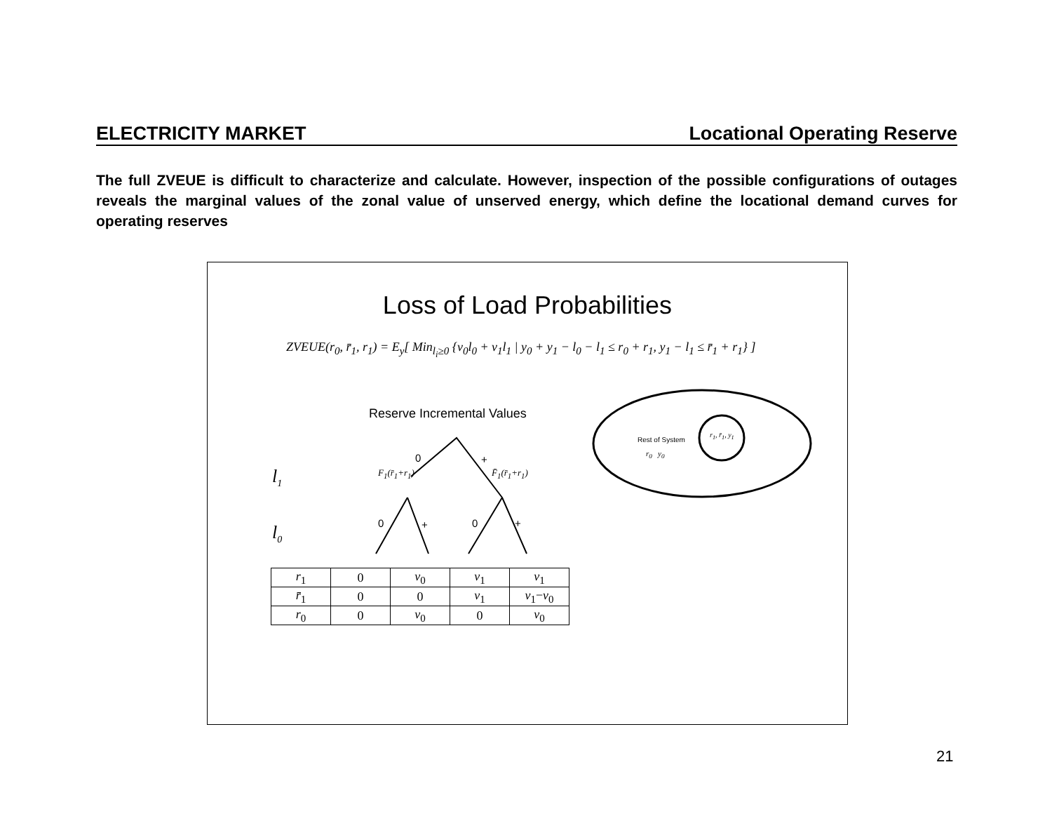ELECTRICITY MARKET Locational Operating Reserve
The full ZVEUE is difficult to characterize and calculate. However, inspection of the possible configurations of outages reveals the marginal values of the zonal value of unserved energy, which define the locational demand curves for operating reserves
Loss of Load Probabilities
ZVEUE(r<sub>0</sub>, r̄<sub>1</sub>, r<sub>1</sub>) = E<sub>y</sub>[ Min<sub>l<sub>i</sub>≥0</sub> {v<sub>0</sub>l<sub>0</sub> + v<sub>1</sub>l<sub>1</sub> | y<sub>0</sub> + y<sub>1</sub> − l<sub>0</sub> − l<sub>1</sub> ≤ r<sub>0</sub> + r<sub>1</sub>, y<sub>1</sub> − l<sub>1</sub> ≤ r̄<sub>1</sub> + r<sub>1</sub>} ]
Reserve Incremental Values
0 +
F<sub>1</sub>(r̄<sub>1</sub>+r<sub>1</sub>) F̄<sub>1</sub>(r̄<sub>1</sub>+r<sub>1</sub>)
0 + 0 +
l<sub>1</sub>
l<sub>0</sub>
Rest of System
r<sub>0</sub> y<sub>0</sub>
r<sub>1</sub>, r̄<sub>1</sub>, y<sub>1</sub>
| r<sub>1</sub> | 0 | v<sub>0</sub> | v<sub>1</sub> | v<sub>1</sub> |
| r̄<sub>1</sub> | 0 | 0 | v<sub>1</sub> | v<sub>1</sub>− v<sub>0</sub> |
| r<sub>0</sub> | 0 | v<sub>0</sub> | 0 | v<sub>0</sub> |
21